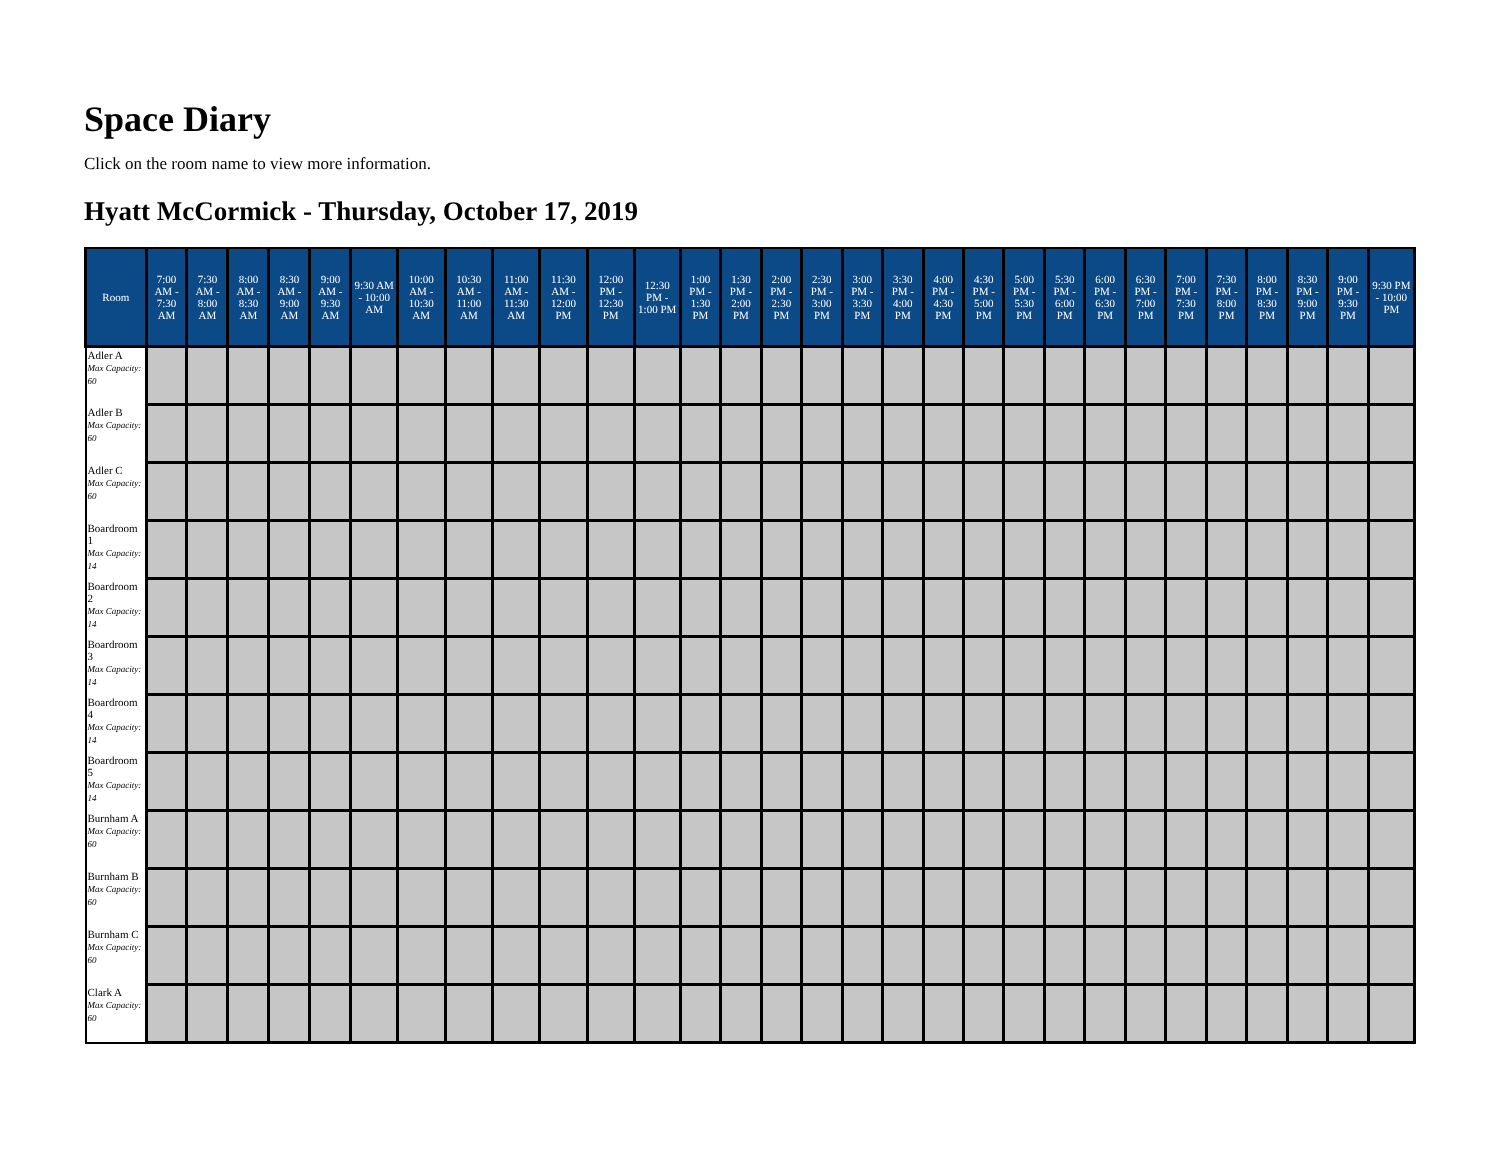Space Diary
Click on the room name to view more information.
Hyatt McCormick - Thursday, October 17, 2019
| Room | 7:00 AM - 7:30 AM | 7:30 AM - 8:00 AM | 8:00 AM - 8:30 AM | 8:30 AM - 9:00 AM | 9:00 AM - 9:30 AM | 9:30 AM - 10:00 AM | 10:00 AM - 10:30 AM | 10:30 AM - 11:00 AM | 11:00 AM - 11:30 AM | 11:30 AM - 12:00 PM | 12:00 PM - 12:30 PM | 12:30 PM - 1:00 PM | 1:00 PM - 1:30 PM | 1:30 PM - 2:00 PM | 2:00 PM - 2:30 PM | 2:30 PM - 3:00 PM | 3:00 PM - 3:30 PM | 3:30 PM - 4:00 PM | 4:00 PM - 4:30 PM | 4:30 PM - 5:00 PM | 5:00 PM - 5:30 PM | 5:30 PM - 6:00 PM | 6:00 PM - 6:30 PM | 6:30 PM - 7:00 PM | 7:00 PM - 7:30 PM | 7:30 PM - 8:00 PM | 8:00 PM - 8:30 PM | 8:30 PM - 9:00 PM | 9:00 PM - 9:30 PM | 9:30 PM - 10:00 PM |
| --- | --- | --- | --- | --- | --- | --- | --- | --- | --- | --- | --- | --- | --- | --- | --- | --- | --- | --- | --- | --- | --- | --- | --- | --- | --- | --- | --- | --- | --- | --- |
| Adler A Max Capacity: 60 | | | | | | | | | | | | | | | | | | | | | | | | | | | | | | |
| Adler B Max Capacity: 60 | | | | | | | | | | | | | | | | | | | | | | | | | | | | | | |
| Adler C Max Capacity: 60 | | | | | | | | | | | | | | | | | | | | | | | | | | | | | | |
| Boardroom 1 Max Capacity: 14 | | | | | | | | | | | | | | | | | | | | | | | | | | | | | | |
| Boardroom 2 Max Capacity: 14 | | | | | | | | | | | | | | | | | | | | | | | | | | | | | | |
| Boardroom 3 Max Capacity: 14 | | | | | | | | | | | | | | | | | | | | | | | | | | | | | | |
| Boardroom 4 Max Capacity: 14 | | | | | | | | | | | | | | | | | | | | | | | | | | | | | | |
| Boardroom 5 Max Capacity: 14 | | | | | | | | | | | | | | | | | | | | | | | | | | | | | | |
| Burnham A Max Capacity: 60 | | | | | | | | | | | | | | | | | | | | | | | | | | | | | | |
| Burnham B Max Capacity: 60 | | | | | | | | | | | | | | | | | | | | | | | | | | | | | | |
| Burnham C Max Capacity: 60 | | | | | | | | | | | | | | | | | | | | | | | | | | | | | | |
| Clark A Max Capacity: 60 | | | | | | | | | | | | | | | | | | | | | | | | | | | | | | |